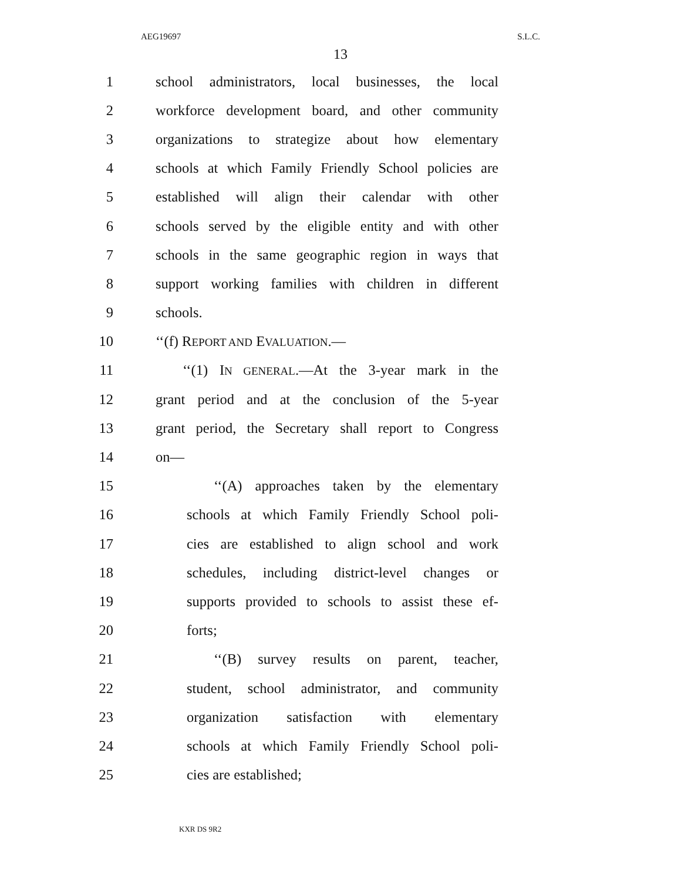AEG19697 S.L.C.
13
1 school administrators, local businesses, the local
2 workforce development board, and other community
3 organizations to strategize about how elementary
4 schools at which Family Friendly School policies are
5 established will align their calendar with other
6 schools served by the eligible entity and with other
7 schools in the same geographic region in ways that
8 support working families with children in different
9 schools.
10 ‘‘(f) REPORT AND EVALUATION.—
11 ‘‘(1) IN GENERAL.—At the 3-year mark in the
12 grant period and at the conclusion of the 5-year
13 grant period, the Secretary shall report to Congress
14 on—
15 ‘‘(A) approaches taken by the elementary
16 schools at which Family Friendly School poli-
17 cies are established to align school and work
18 schedules, including district-level changes or
19 supports provided to schools to assist these ef-
20 forts;
21 ‘‘(B) survey results on parent, teacher,
22 student, school administrator, and community
23 organization satisfaction with elementary
24 schools at which Family Friendly School poli-
25 cies are established;
KXR DS 9R2